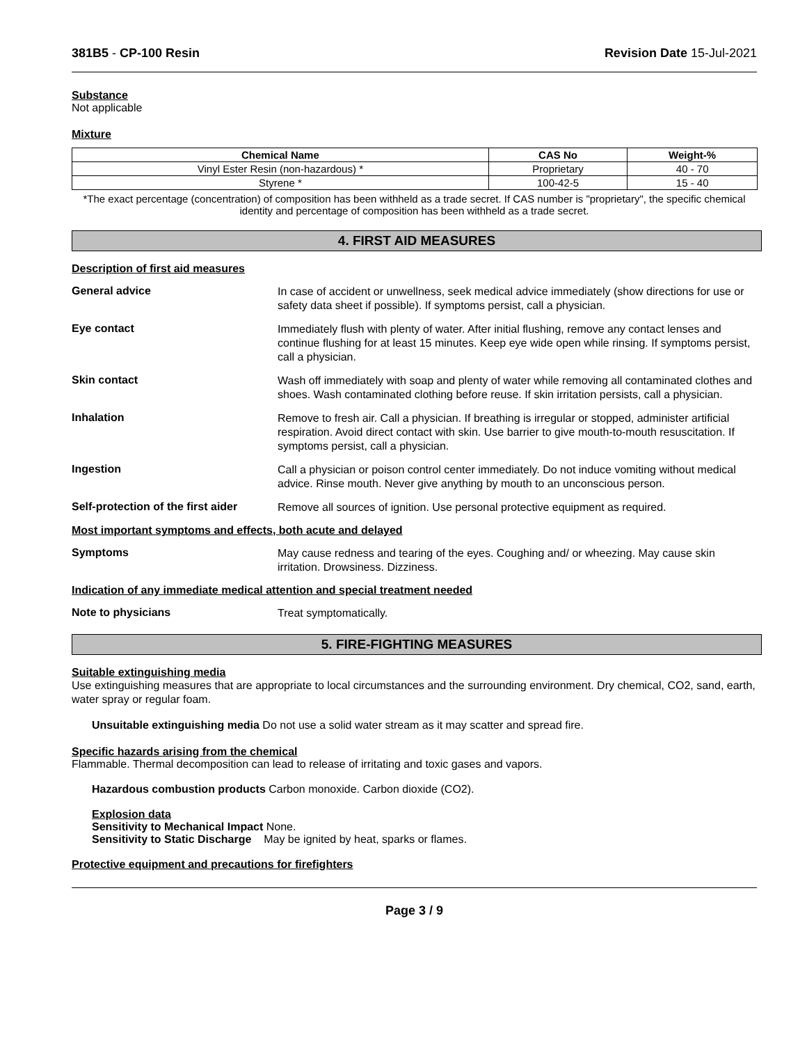381B5 - CP-100 Resin Revision Date 15-Jul-2021
Substance
Not applicable
Mixture
| Chemical Name | CAS No | Weight-% |
| --- | --- | --- |
| Vinyl Ester Resin (non-hazardous) * | Proprietary | 40 - 70 |
| Styrene * | 100-42-5 | 15 - 40 |
*The exact percentage (concentration) of composition has been withheld as a trade secret. If CAS number is "proprietary", the specific chemical identity and percentage of composition has been withheld as a trade secret.
4. FIRST AID MEASURES
Description of first aid measures
General advice
In case of accident or unwellness, seek medical advice immediately (show directions for use or safety data sheet if possible). If symptoms persist, call a physician.
Eye contact
Immediately flush with plenty of water. After initial flushing, remove any contact lenses and continue flushing for at least 15 minutes. Keep eye wide open while rinsing. If symptoms persist, call a physician.
Skin contact
Wash off immediately with soap and plenty of water while removing all contaminated clothes and shoes. Wash contaminated clothing before reuse. If skin irritation persists, call a physician.
Inhalation
Remove to fresh air. Call a physician. If breathing is irregular or stopped, administer artificial respiration. Avoid direct contact with skin. Use barrier to give mouth-to-mouth resuscitation. If symptoms persist, call a physician.
Ingestion
Call a physician or poison control center immediately. Do not induce vomiting without medical advice. Rinse mouth. Never give anything by mouth to an unconscious person.
Self-protection of the first aider
Remove all sources of ignition. Use personal protective equipment as required.
Most important symptoms and effects, both acute and delayed
Symptoms
May cause redness and tearing of the eyes. Coughing and/ or wheezing. May cause skin irritation. Drowsiness. Dizziness.
Indication of any immediate medical attention and special treatment needed
Note to physicians
Treat symptomatically.
5. FIRE-FIGHTING MEASURES
Suitable extinguishing media
Use extinguishing measures that are appropriate to local circumstances and the surrounding environment. Dry chemical, CO2, sand, earth, water spray or regular foam.
Unsuitable extinguishing media Do not use a solid water stream as it may scatter and spread fire.
Specific hazards arising from the chemical
Flammable. Thermal decomposition can lead to release of irritating and toxic gases and vapors.
Hazardous combustion products Carbon monoxide. Carbon dioxide (CO2).
Explosion data
Sensitivity to Mechanical Impact None.
Sensitivity to Static Discharge May be ignited by heat, sparks or flames.
Protective equipment and precautions for firefighters
Page 3 / 9